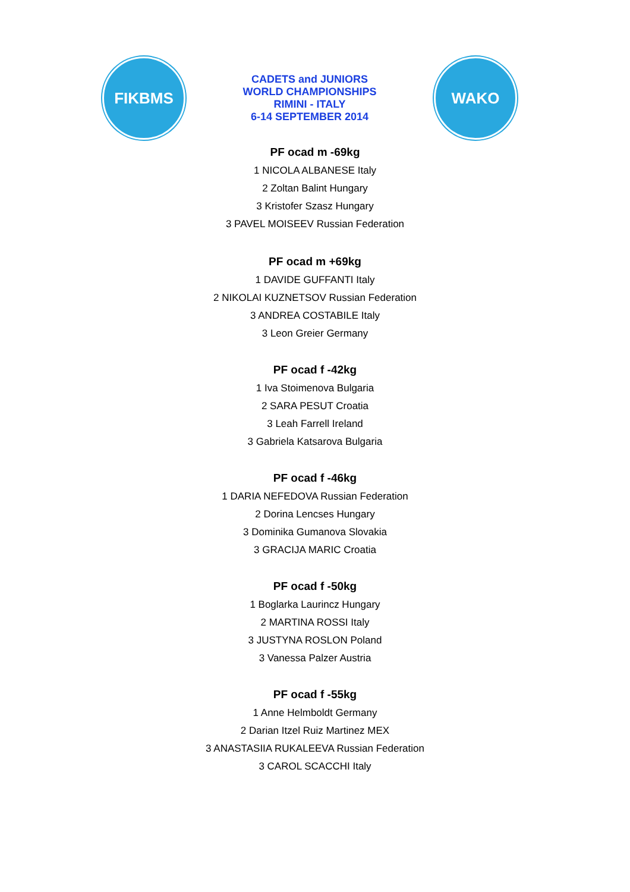FIKBMS
CADETS and JUNIORS
WORLD CHAMPIONSHIPS
RIMINI - ITALY
6-14 SEPTEMBER 2014
WAKO
PF ocad m -69kg
1 NICOLA ALBANESE Italy
2 Zoltan Balint Hungary
3 Kristofer Szasz Hungary
3 PAVEL MOISEEV Russian Federation
PF ocad m +69kg
1 DAVIDE GUFFANTI Italy
2 NIKOLAI KUZNETSOV Russian Federation
3 ANDREA COSTABILE Italy
3 Leon Greier Germany
PF ocad f -42kg
1 Iva Stoimenova Bulgaria
2 SARA PESUT Croatia
3 Leah Farrell Ireland
3 Gabriela Katsarova Bulgaria
PF ocad f -46kg
1 DARIA NEFEDOVA Russian Federation
2 Dorina Lencses Hungary
3 Dominika Gumanova Slovakia
3 GRACIJA MARIC Croatia
PF ocad f -50kg
1 Boglarka Laurincz Hungary
2 MARTINA ROSSI Italy
3 JUSTYNA ROSLON Poland
3 Vanessa Palzer Austria
PF ocad f -55kg
1 Anne Helmboldt Germany
2 Darian Itzel Ruiz Martinez MEX
3 ANASTASIIA RUKALEEVA Russian Federation
3 CAROL SCACCHI Italy